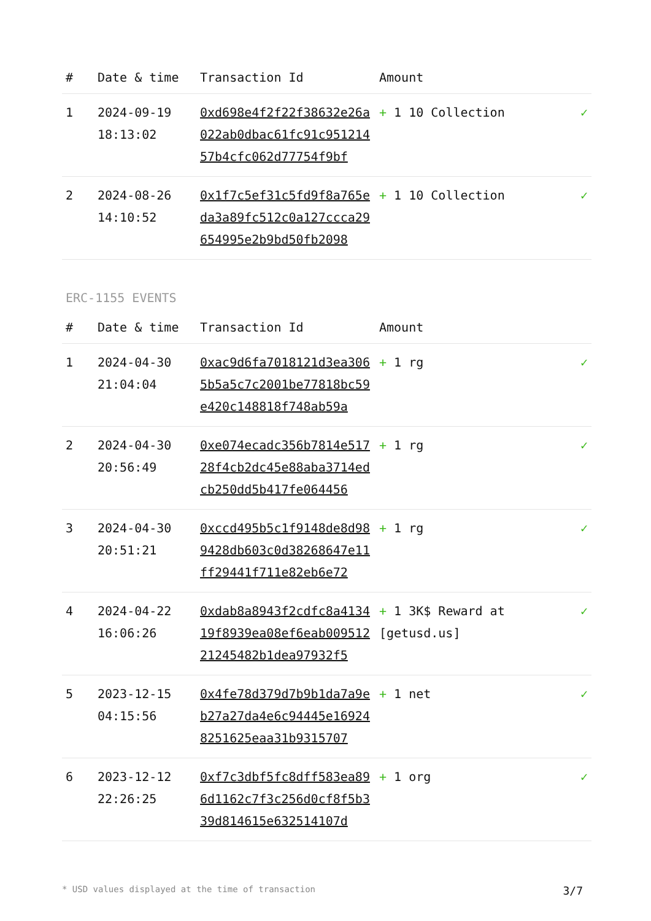| # | Date & time | Transaction Id | Amount | |
| --- | --- | --- | --- | --- |
| 1 | 2024-09-19 18:13:02 | 0xd698e4f2f22f38632e26a022ab0dbac61fc91c95121457b4cfc062d77754f9bf | + 1 10 Collection | ✓ |
| 2 | 2024-08-26 14:10:52 | 0x1f7c5ef31c5fd9f8a765eda3a89fc512c0a127ccca29654995e2b9bd50fb2098 | + 1 10 Collection | ✓ |
ERC-1155 EVENTS
| # | Date & time | Transaction Id | Amount | |
| --- | --- | --- | --- | --- |
| 1 | 2024-04-30 21:04:04 | 0xac9d6fa7018121d3ea3065b5a5c7c2001be77818bc59e420c148818f748ab59a | + 1 rg | ✓ |
| 2 | 2024-04-30 20:56:49 | 0xe074ecadc356b7814e51728f4cb2dc45e88aba3714edcb250dd5b417fe064456 | + 1 rg | ✓ |
| 3 | 2024-04-30 20:51:21 | 0xccd495b5c1f9148de8d989428db603c0d38268647e11ff29441f711e82eb6e72 | + 1 rg | ✓ |
| 4 | 2024-04-22 16:06:26 | 0xdab8a8943f2cdfc8a413419f8939ea08ef6eab00951221245482b1dea97932f5 | + 1 3K$ Reward at [getusd.us] | ✓ |
| 5 | 2023-12-15 04:15:56 | 0x4fe78d379d7b9b1da7a9eb27a27da4e6c94445e169248251625eaa31b9315707 | + 1 net | ✓ |
| 6 | 2023-12-12 22:26:25 | 0xf7c3dbf5fc8dff583ea896d1162c7f3c256d0cf8f5b339d814615e632514107d | + 1 org | ✓ |
* USD values displayed at the time of transaction 3/7